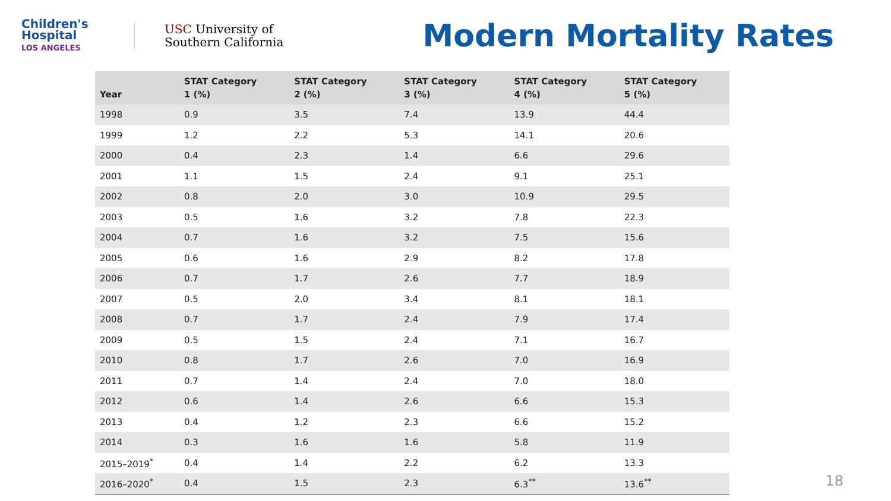Children's
Hospital
LOS ANGELES
USC University of
Southern California
Modern Mortality Rates
| Year | STAT Category 1 (%) | STAT Category 2 (%) | STAT Category 3 (%) | STAT Category 4 (%) | STAT Category 5 (%) |
| --- | --- | --- | --- | --- | --- |
| 1998 | 0.9 | 3.5 | 7.4 | 13.9 | 44.4 |
| 1999 | 1.2 | 2.2 | 5.3 | 14.1 | 20.6 |
| 2000 | 0.4 | 2.3 | 1.4 | 6.6 | 29.6 |
| 2001 | 1.1 | 1.5 | 2.4 | 9.1 | 25.1 |
| 2002 | 0.8 | 2.0 | 3.0 | 10.9 | 29.5 |
| 2003 | 0.5 | 1.6 | 3.2 | 7.8 | 22.3 |
| 2004 | 0.7 | 1.6 | 3.2 | 7.5 | 15.6 |
| 2005 | 0.6 | 1.6 | 2.9 | 8.2 | 17.8 |
| 2006 | 0.7 | 1.7 | 2.6 | 7.7 | 18.9 |
| 2007 | 0.5 | 2.0 | 3.4 | 8.1 | 18.1 |
| 2008 | 0.7 | 1.7 | 2.4 | 7.9 | 17.4 |
| 2009 | 0.5 | 1.5 | 2.4 | 7.1 | 16.7 |
| 2010 | 0.8 | 1.7 | 2.6 | 7.0 | 16.9 |
| 2011 | 0.7 | 1.4 | 2.4 | 7.0 | 18.0 |
| 2012 | 0.6 | 1.4 | 2.6 | 6.6 | 15.3 |
| 2013 | 0.4 | 1.2 | 2.3 | 6.6 | 15.2 |
| 2014 | 0.3 | 1.6 | 1.6 | 5.8 | 11.9 |
| 2015–2019<sup>*</sup> | 0.4 | 1.4 | 2.2 | 6.2 | 13.3 |
| 2016–2020<sup>*</sup> | 0.4 | 1.5 | 2.3 | 6.3<sup>**</sup> | 13.6<sup>**</sup> |
18